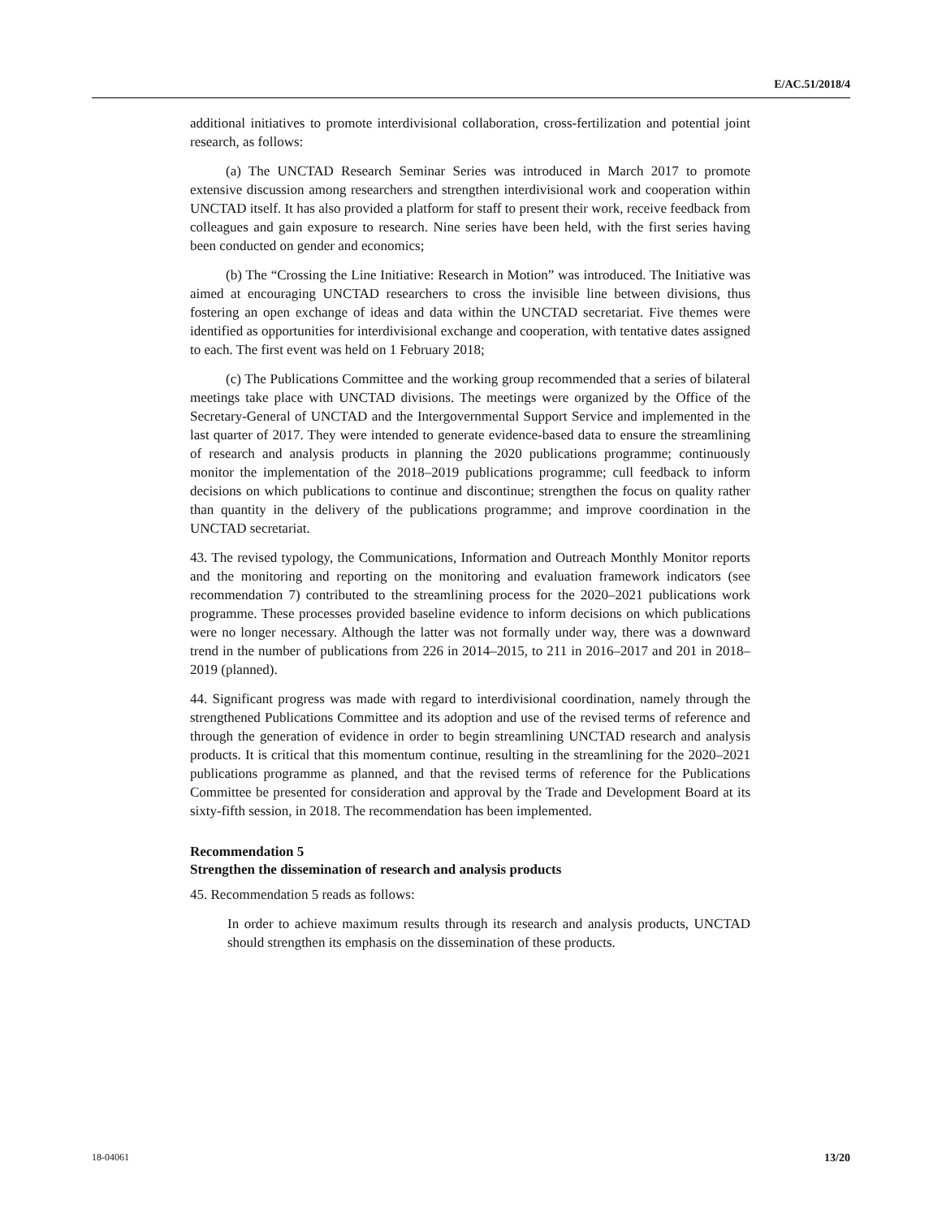E/AC.51/2018/4
additional initiatives to promote interdivisional collaboration, cross-fertilization and potential joint research, as follows:
(a) The UNCTAD Research Seminar Series was introduced in March 2017 to promote extensive discussion among researchers and strengthen interdivisional work and cooperation within UNCTAD itself. It has also provided a platform for staff to present their work, receive feedback from colleagues and gain exposure to research. Nine series have been held, with the first series having been conducted on gender and economics;
(b) The “Crossing the Line Initiative: Research in Motion” was introduced. The Initiative was aimed at encouraging UNCTAD researchers to cross the invisible line between divisions, thus fostering an open exchange of ideas and data within the UNCTAD secretariat. Five themes were identified as opportunities for interdivisional exchange and cooperation, with tentative dates assigned to each. The first event was held on 1 February 2018;
(c) The Publications Committee and the working group recommended that a series of bilateral meetings take place with UNCTAD divisions. The meetings were organized by the Office of the Secretary-General of UNCTAD and the Intergovernmental Support Service and implemented in the last quarter of 2017. They were intended to generate evidence-based data to ensure the streamlining of research and analysis products in planning the 2020 publications programme; continuously monitor the implementation of the 2018–2019 publications programme; cull feedback to inform decisions on which publications to continue and discontinue; strengthen the focus on quality rather than quantity in the delivery of the publications programme; and improve coordination in the UNCTAD secretariat.
43. The revised typology, the Communications, Information and Outreach Monthly Monitor reports and the monitoring and reporting on the monitoring and evaluation framework indicators (see recommendation 7) contributed to the streamlining process for the 2020–2021 publications work programme. These processes provided baseline evidence to inform decisions on which publications were no longer necessary. Although the latter was not formally under way, there was a downward trend in the number of publications from 226 in 2014–2015, to 211 in 2016–2017 and 201 in 2018–2019 (planned).
44. Significant progress was made with regard to interdivisional coordination, namely through the strengthened Publications Committee and its adoption and use of the revised terms of reference and through the generation of evidence in order to begin streamlining UNCTAD research and analysis products. It is critical that this momentum continue, resulting in the streamlining for the 2020–2021 publications programme as planned, and that the revised terms of reference for the Publications Committee be presented for consideration and approval by the Trade and Development Board at its sixty-fifth session, in 2018. The recommendation has been implemented.
Recommendation 5
Strengthen the dissemination of research and analysis products
45. Recommendation 5 reads as follows:
In order to achieve maximum results through its research and analysis products, UNCTAD should strengthen its emphasis on the dissemination of these products.
18-04061 13/20